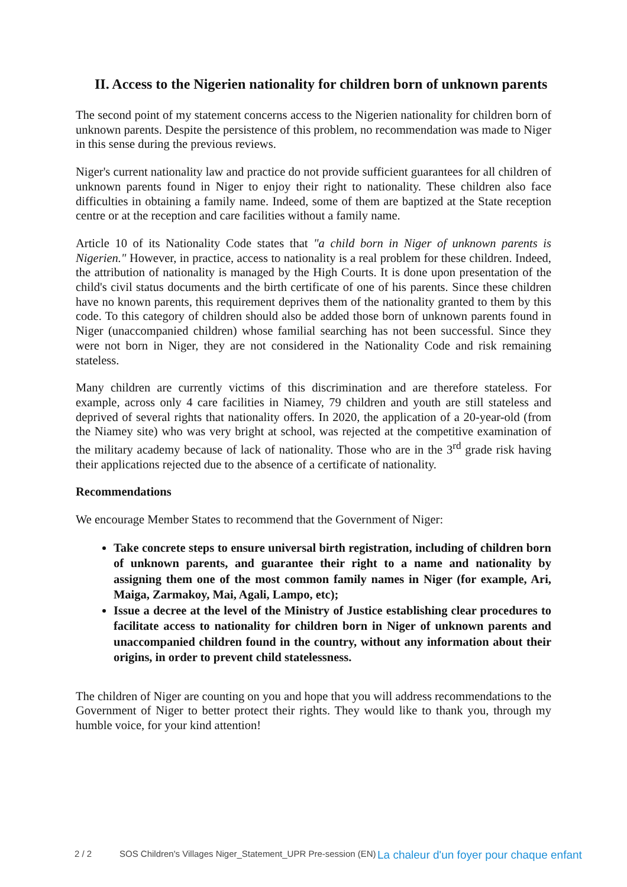II. Access to the Nigerien nationality for children born of unknown parents
The second point of my statement concerns access to the Nigerien nationality for children born of unknown parents. Despite the persistence of this problem, no recommendation was made to Niger in this sense during the previous reviews.
Niger's current nationality law and practice do not provide sufficient guarantees for all children of unknown parents found in Niger to enjoy their right to nationality. These children also face difficulties in obtaining a family name. Indeed, some of them are baptized at the State reception centre or at the reception and care facilities without a family name.
Article 10 of its Nationality Code states that "a child born in Niger of unknown parents is Nigerien." However, in practice, access to nationality is a real problem for these children. Indeed, the attribution of nationality is managed by the High Courts. It is done upon presentation of the child's civil status documents and the birth certificate of one of his parents. Since these children have no known parents, this requirement deprives them of the nationality granted to them by this code. To this category of children should also be added those born of unknown parents found in Niger (unaccompanied children) whose familial searching has not been successful. Since they were not born in Niger, they are not considered in the Nationality Code and risk remaining stateless.
Many children are currently victims of this discrimination and are therefore stateless. For example, across only 4 care facilities in Niamey, 79 children and youth are still stateless and deprived of several rights that nationality offers. In 2020, the application of a 20-year-old (from the Niamey site) who was very bright at school, was rejected at the competitive examination of the military academy because of lack of nationality. Those who are in the 3<sup>rd</sup> grade risk having their applications rejected due to the absence of a certificate of nationality.
Recommendations
We encourage Member States to recommend that the Government of Niger:
Take concrete steps to ensure universal birth registration, including of children born of unknown parents, and guarantee their right to a name and nationality by assigning them one of the most common family names in Niger (for example, Ari, Maiga, Zarmakoy, Mai, Agali, Lampo, etc);
Issue a decree at the level of the Ministry of Justice establishing clear procedures to facilitate access to nationality for children born in Niger of unknown parents and unaccompanied children found in the country, without any information about their origins, in order to prevent child statelessness.
The children of Niger are counting on you and hope that you will address recommendations to the Government of Niger to better protect their rights. They would like to thank you, through my humble voice, for your kind attention!
2 / 2 SOS Children's Villages Niger_Statement_UPR Pre-session (EN)
La chaleur d'un foyer pour chaque enfant